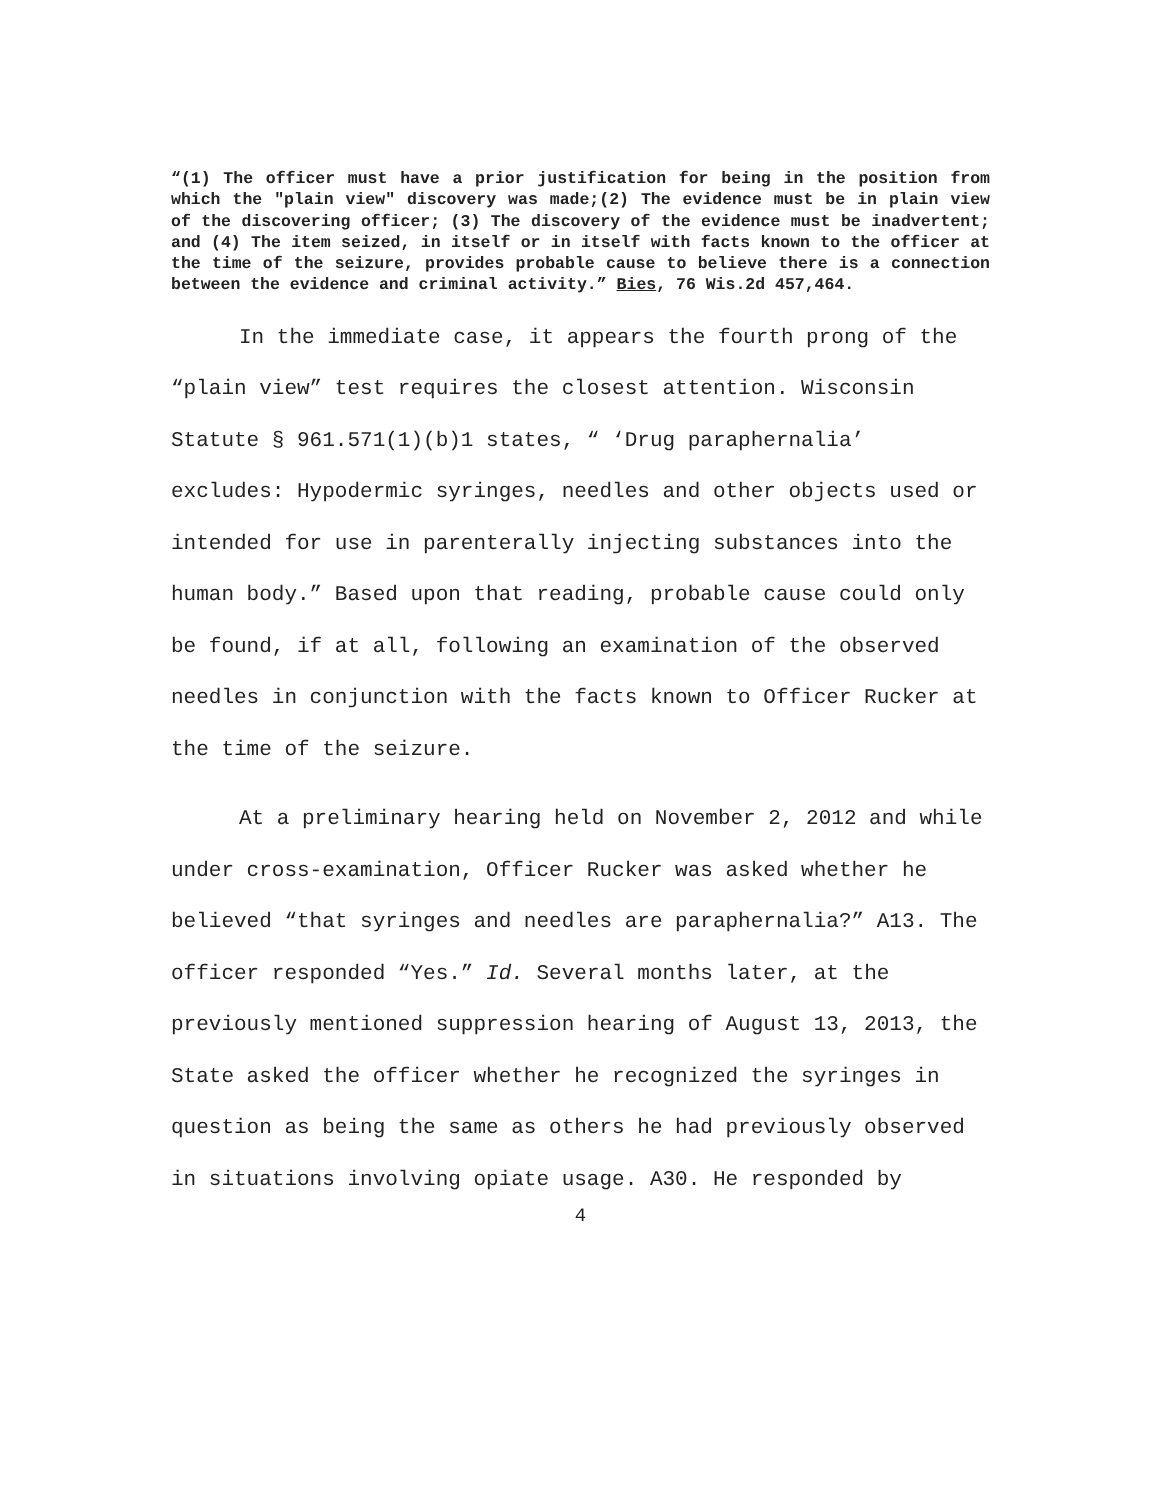“(1) The officer must have a prior justification for being in the position from which the "plain view" discovery was made;(2) The evidence must be in plain view of the discovering officer; (3) The discovery of the evidence must be inadvertent; and (4) The item seized, in itself or in itself with facts known to the officer at the time of the seizure, provides probable cause to believe there is a connection between the evidence and criminal activity.” Bies, 76 Wis.2d 457,464.
In the immediate case, it appears the fourth prong of the “plain view” test requires the closest attention. Wisconsin Statute § 961.571(1)(b)1 states, “ ‘Drug paraphernalia’ excludes: Hypodermic syringes, needles and other objects used or intended for use in parenterally injecting substances into the human body.” Based upon that reading, probable cause could only be found, if at all, following an examination of the observed needles in conjunction with the facts known to Officer Rucker at the time of the seizure.
At a preliminary hearing held on November 2, 2012 and while under cross-examination, Officer Rucker was asked whether he believed “that syringes and needles are paraphernalia?” A13. The officer responded “Yes.” Id. Several months later, at the previously mentioned suppression hearing of August 13, 2013, the State asked the officer whether he recognized the syringes in question as being the same as others he had previously observed in situations involving opiate usage. A30. He responded by
4